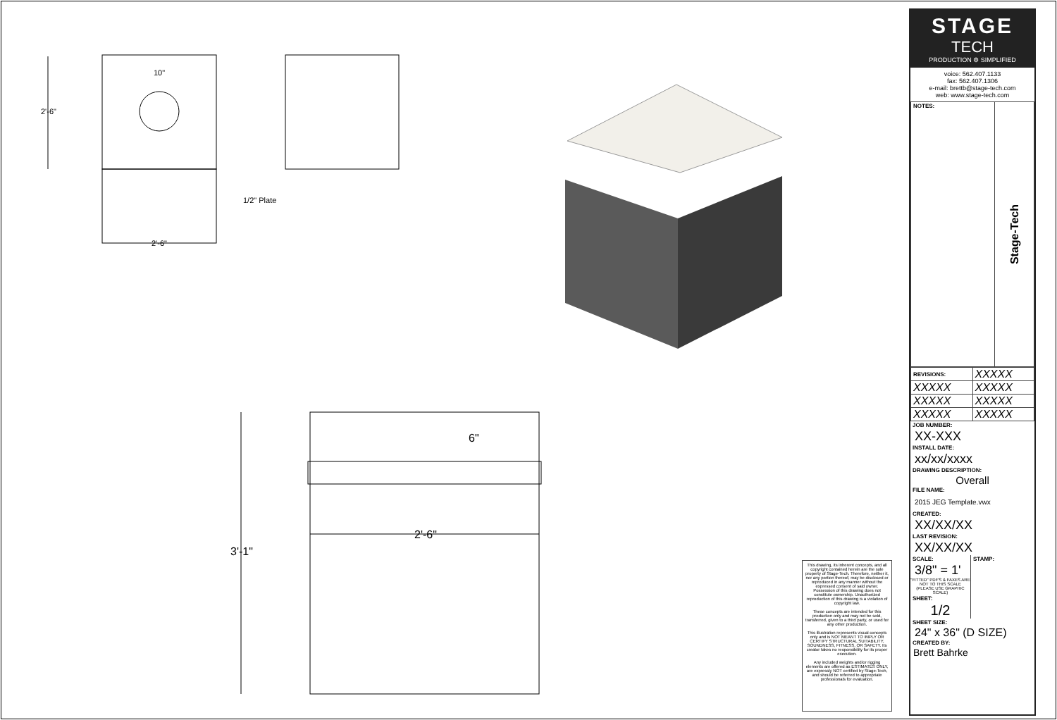2'-6"
10"
2'-6"
1/2" Plate
6"
2'-6"
3'-1"
This drawing, its inherent concepts, and all copyright contained herein are the sole property of Stage-Tech. Therefore, neither it, nor any portion thereof, may be disclosed or reproduced in any manner without the expressed consent of said owner. Possession of this drawing does not constitute ownership. Unauthorized reproduction of this drawing is a violation of copyright law.
These concepts are intended for this production only and may not be sold, transferred, given to a third party, or used for any other production.
This illustration represents visual concepts only and is NOT MEANT TO IMPLY OR CERTIFY STRUCTURAL SUITABILITY, SOUNDNESS, FITNESS, OR SAFETY. Its creator takes no responsibility for its proper execution.
Any included weights and/or rigging elements are offered as ESTIMATES ONLY, are expressly NOT certified by Stage-Tech, and should be referred to appropriate professionals for evaluation.
STAGE
TECH
PRODUCTION ⚙ SIMPLIFIED
voice: 562.407.1133
fax: 562.407.1306
e-mail: brettb@stage-tech.com
web: www.stage-tech.com
NOTES:
Stage-Tech
| REVISIONS: | XXXXX |
| XXXXX | XXXXX |
| XXXXX | XXXXX |
| XXXXX | XXXXX |
JOB NUMBER:
XX-XXX
INSTALL DATE:
xx/xx/xxxx
DRAWING DESCRIPTION:
Overall
FILE NAME:
2015 JEG Template.vwx
CREATED:
XX/XX/XX
LAST REVISION:
XX/XX/XX
SCALE:
3/8" = 1'
"FITTED" PDF'S & FAXES ARE NOT TO THIS SCALE (PLEASE USE GRAPHIC SCALE)
SHEET:
1/2
STAMP:
SHEET SIZE:
24" x 36" (D SIZE)
CREATED BY:
Brett Bahrke